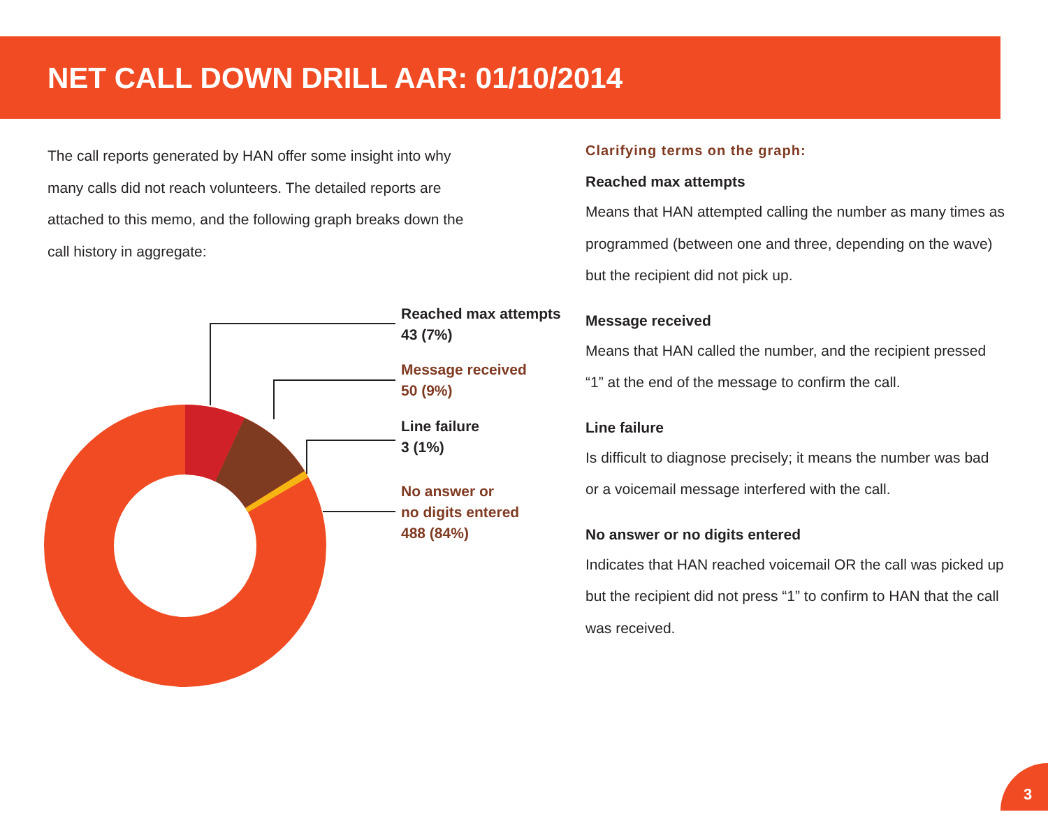NET CALL DOWN DRILL AAR: 01/10/2014
The call reports generated by HAN offer some insight into why many calls did not reach volunteers. The detailed reports are attached to this memo, and the following graph breaks down the call history in aggregate:
Clarifying terms on the graph:
Reached max attempts
Means that HAN attempted calling the number as many times as programmed (between one and three, depending on the wave) but the recipient did not pick up.
Message received
Means that HAN called the number, and the recipient pressed “1” at the end of the message to confirm the call.
Line failure
Is difficult to diagnose precisely; it means the number was bad or a voicemail message interfered with the call.
No answer or no digits entered
Indicates that HAN reached voicemail OR the call was picked up but the recipient did not press “1” to confirm to HAN that the call was received.
Reached max attempts
43 (7%)
Message received
50 (9%)
Line failure
3 (1%)
No answer or
no digits entered
488 (84%)
3